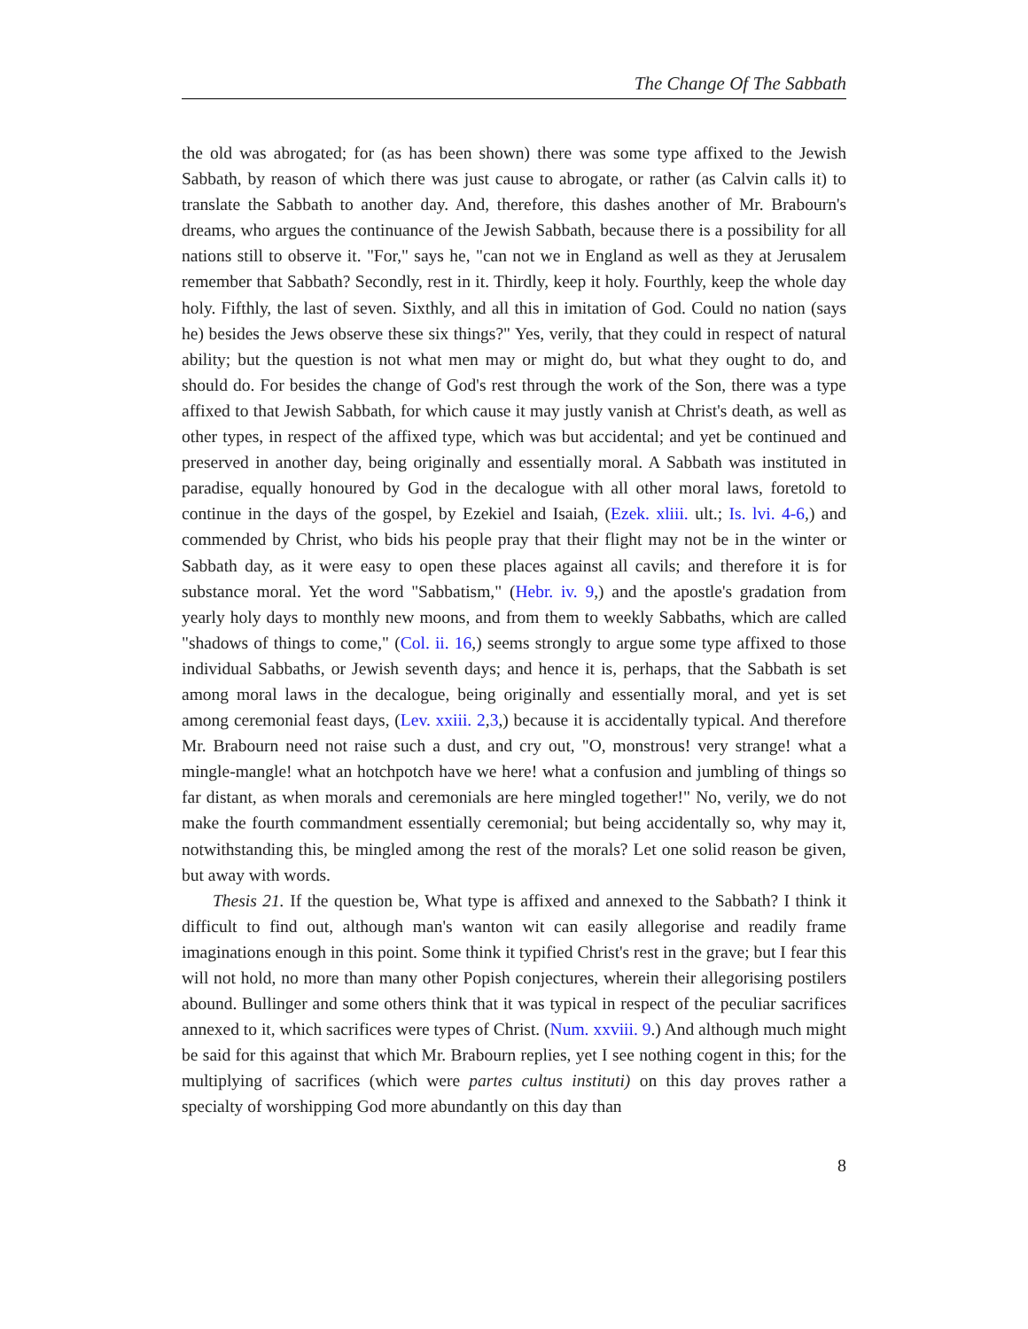The Change Of The Sabbath
the old was abrogated; for (as has been shown) there was some type affixed to the Jewish Sabbath, by reason of which there was just cause to abrogate, or rather (as Calvin calls it) to translate the Sabbath to another day. And, therefore, this dashes another of Mr. Brabourn's dreams, who argues the continuance of the Jewish Sabbath, because there is a possibility for all nations still to observe it. "For," says he, "can not we in England as well as they at Jerusalem remember that Sabbath? Secondly, rest in it. Thirdly, keep it holy. Fourthly, keep the whole day holy. Fifthly, the last of seven. Sixthly, and all this in imitation of God. Could no nation (says he) besides the Jews observe these six things?" Yes, verily, that they could in respect of natural ability; but the question is not what men may or might do, but what they ought to do, and should do. For besides the change of God's rest through the work of the Son, there was a type affixed to that Jewish Sabbath, for which cause it may justly vanish at Christ's death, as well as other types, in respect of the affixed type, which was but accidental; and yet be continued and preserved in another day, being originally and essentially moral. A Sabbath was instituted in paradise, equally honoured by God in the decalogue with all other moral laws, foretold to continue in the days of the gospel, by Ezekiel and Isaiah, (Ezek. xliii. ult.; Is. lvi. 4-6,) and commended by Christ, who bids his people pray that their flight may not be in the winter or Sabbath day, as it were easy to open these places against all cavils; and therefore it is for substance moral. Yet the word "Sabbatism," (Hebr. iv. 9,) and the apostle's gradation from yearly holy days to monthly new moons, and from them to weekly Sabbaths, which are called "shadows of things to come," (Col. ii. 16,) seems strongly to argue some type affixed to those individual Sabbaths, or Jewish seventh days; and hence it is, perhaps, that the Sabbath is set among moral laws in the decalogue, being originally and essentially moral, and yet is set among ceremonial feast days, (Lev. xxiii. 2,3,) because it is accidentally typical. And therefore Mr. Brabourn need not raise such a dust, and cry out, "O, monstrous! very strange! what a mingle-mangle! what an hotchpotch have we here! what a confusion and jumbling of things so far distant, as when morals and ceremonials are here mingled together!" No, verily, we do not make the fourth commandment essentially ceremonial; but being accidentally so, why may it, notwithstanding this, be mingled among the rest of the morals? Let one solid reason be given, but away with words.
Thesis 21. If the question be, What type is affixed and annexed to the Sabbath? I think it difficult to find out, although man's wanton wit can easily allegorise and readily frame imaginations enough in this point. Some think it typified Christ's rest in the grave; but I fear this will not hold, no more than many other Popish conjectures, wherein their allegorising postilers abound. Bullinger and some others think that it was typical in respect of the peculiar sacrifices annexed to it, which sacrifices were types of Christ. (Num. xxviii. 9.) And although much might be said for this against that which Mr. Brabourn replies, yet I see nothing cogent in this; for the multiplying of sacrifices (which were partes cultus instituti) on this day proves rather a specialty of worshipping God more abundantly on this day than
8